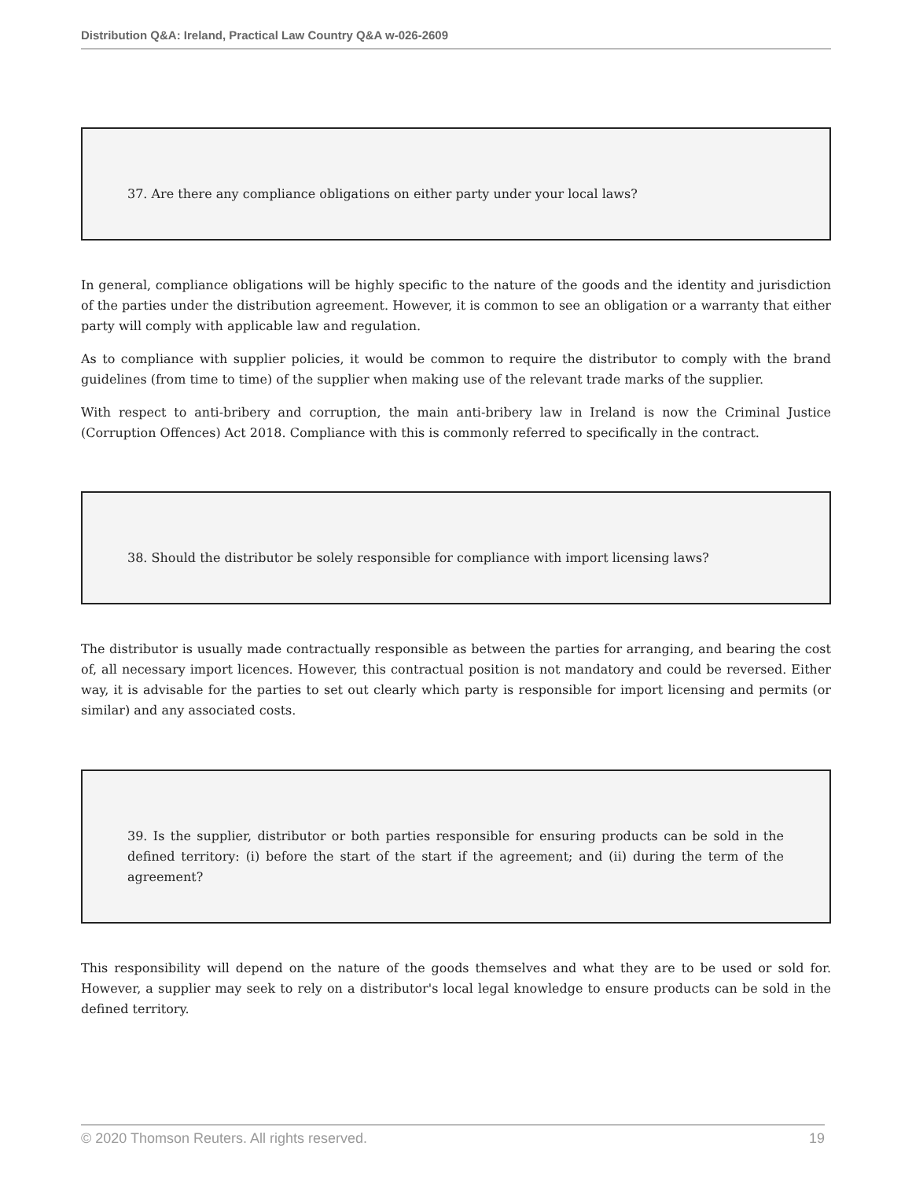Distribution Q&A: Ireland, Practical Law Country Q&A w-026-2609
37. Are there any compliance obligations on either party under your local laws?
In general, compliance obligations will be highly specific to the nature of the goods and the identity and jurisdiction of the parties under the distribution agreement. However, it is common to see an obligation or a warranty that either party will comply with applicable law and regulation.
As to compliance with supplier policies, it would be common to require the distributor to comply with the brand guidelines (from time to time) of the supplier when making use of the relevant trade marks of the supplier.
With respect to anti-bribery and corruption, the main anti-bribery law in Ireland is now the Criminal Justice (Corruption Offences) Act 2018. Compliance with this is commonly referred to specifically in the contract.
38. Should the distributor be solely responsible for compliance with import licensing laws?
The distributor is usually made contractually responsible as between the parties for arranging, and bearing the cost of, all necessary import licences. However, this contractual position is not mandatory and could be reversed. Either way, it is advisable for the parties to set out clearly which party is responsible for import licensing and permits (or similar) and any associated costs.
39. Is the supplier, distributor or both parties responsible for ensuring products can be sold in the defined territory: (i) before the start of the start if the agreement; and (ii) during the term of the agreement?
This responsibility will depend on the nature of the goods themselves and what they are to be used or sold for. However, a supplier may seek to rely on a distributor's local legal knowledge to ensure products can be sold in the defined territory.
© 2020 Thomson Reuters. All rights reserved. 19